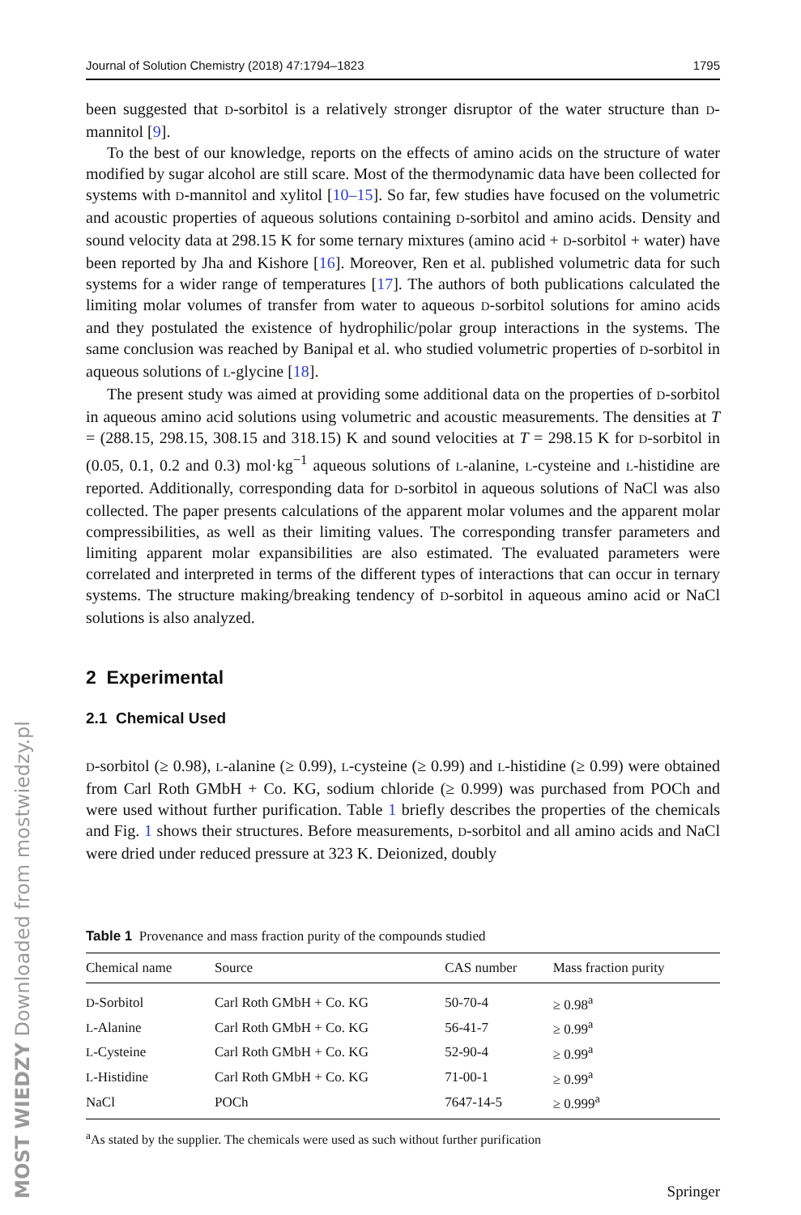MOST WIEDZY Downloaded from mostwiedzy.pl
Journal of Solution Chemistry (2018) 47:1794–1823 1795
been suggested that D-sorbitol is a relatively stronger disruptor of the water structure than D-mannitol [9].
To the best of our knowledge, reports on the effects of amino acids on the structure of water modified by sugar alcohol are still scare. Most of the thermodynamic data have been collected for systems with D-mannitol and xylitol [10–15]. So far, few studies have focused on the volumetric and acoustic properties of aqueous solutions containing D-sorbitol and amino acids. Density and sound velocity data at 298.15 K for some ternary mixtures (amino acid + D-sorbitol + water) have been reported by Jha and Kishore [16]. Moreover, Ren et al. published volumetric data for such systems for a wider range of temperatures [17]. The authors of both publications calculated the limiting molar volumes of transfer from water to aqueous D-sorbitol solutions for amino acids and they postulated the existence of hydrophilic/polar group interactions in the systems. The same conclusion was reached by Banipal et al. who studied volumetric properties of D-sorbitol in aqueous solutions of L-glycine [18].
The present study was aimed at providing some additional data on the properties of D-sorbitol in aqueous amino acid solutions using volumetric and acoustic measurements. The densities at T = (288.15, 298.15, 308.15 and 318.15) K and sound velocities at T = 298.15 K for D-sorbitol in (0.05, 0.1, 0.2 and 0.3) mol·kg<sup>−1</sup> aqueous solutions of L-alanine, L-cysteine and L-histidine are reported. Additionally, corresponding data for D-sorbitol in aqueous solutions of NaCl was also collected. The paper presents calculations of the apparent molar volumes and the apparent molar compressibilities, as well as their limiting values. The corresponding transfer parameters and limiting apparent molar expansibilities are also estimated. The evaluated parameters were correlated and interpreted in terms of the different types of interactions that can occur in ternary systems. The structure making/breaking tendency of D-sorbitol in aqueous amino acid or NaCl solutions is also analyzed.
2 Experimental
2.1 Chemical Used
D-sorbitol (≥ 0.98), L-alanine (≥ 0.99), L-cysteine (≥ 0.99) and L-histidine (≥ 0.99) were obtained from Carl Roth GMbH + Co. KG, sodium chloride (≥ 0.999) was purchased from POCh and were used without further purification. Table 1 briefly describes the properties of the chemicals and Fig. 1 shows their structures. Before measurements, D-sorbitol and all amino acids and NaCl were dried under reduced pressure at 323 K. Deionized, doubly
Table 1 Provenance and mass fraction purity of the compounds studied
| Chemical name | Source | CAS number | Mass fraction purity |
| --- | --- | --- | --- |
| D -Sorbitol | Carl Roth GMbH + Co. KG | 50-70-4 | ≥ 0.98<sup>a</sup> |
| L -Alanine | Carl Roth GMbH + Co. KG | 56-41-7 | ≥ 0.99<sup>a</sup> |
| L -Cysteine | Carl Roth GMbH + Co. KG | 52-90-4 | ≥ 0.99<sup>a</sup> |
| L -Histidine | Carl Roth GMbH + Co. KG | 71-00-1 | ≥ 0.99<sup>a</sup> |
| NaCl | POCh | 7647-14-5 | ≥ 0.999<sup>a</sup> |
<sup>a</sup> As stated by the supplier. The chemicals were used as such without further purification
Springer